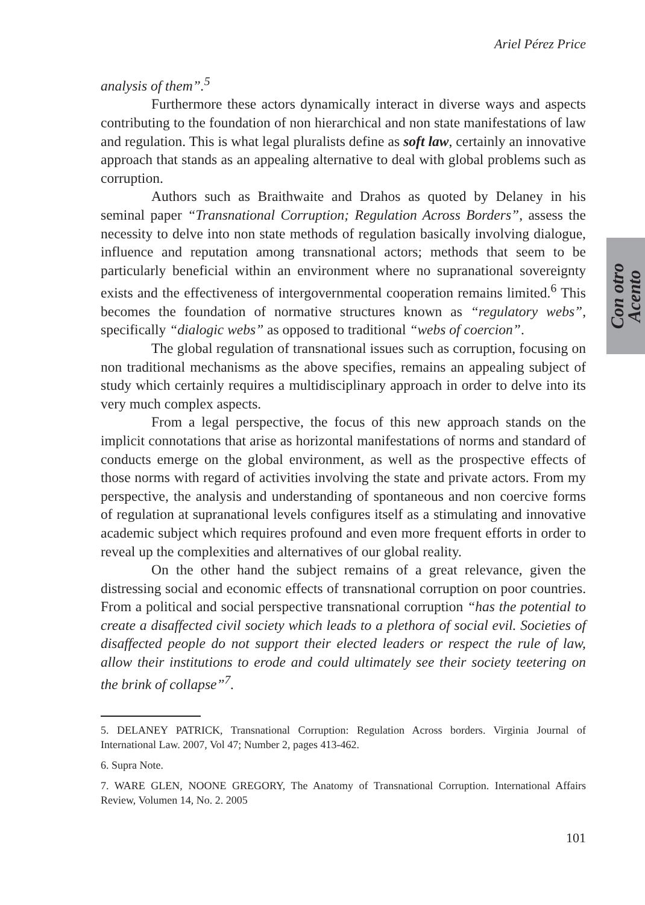Ariel Pérez Price
analysis of them”.<sup>5</sup>
Furthermore these actors dynamically interact in diverse ways and aspects contributing to the foundation of non hierarchical and non state manifestations of law and regulation. This is what legal pluralists define as soft law, certainly an innovative approach that stands as an appealing alternative to deal with global problems such as corruption.
Authors such as Braithwaite and Drahos as quoted by Delaney in his seminal paper “Transnational Corruption; Regulation Across Borders”, assess the necessity to delve into non state methods of regulation basically involving dialogue, influence and reputation among transnational actors; methods that seem to be particularly beneficial within an environment where no supranational sovereignty exists and the effectiveness of intergovernmental cooperation remains limited.<sup>6</sup> This becomes the foundation of normative structures known as “regulatory webs”, specifically “dialogic webs” as opposed to traditional “webs of coercion”.
The global regulation of transnational issues such as corruption, focusing on non traditional mechanisms as the above specifies, remains an appealing subject of study which certainly requires a multidisciplinary approach in order to delve into its very much complex aspects.
From a legal perspective, the focus of this new approach stands on the implicit connotations that arise as horizontal manifestations of norms and standard of conducts emerge on the global environment, as well as the prospective effects of those norms with regard of activities involving the state and private actors. From my perspective, the analysis and understanding of spontaneous and non coercive forms of regulation at supranational levels configures itself as a stimulating and innovative academic subject which requires profound and even more frequent efforts in order to reveal up the complexities and alternatives of our global reality.
On the other hand the subject remains of a great relevance, given the distressing social and economic effects of transnational corruption on poor countries. From a political and social perspective transnational corruption “has the potential to create a disaffected civil society which leads to a plethora of social evil. Societies of disaffected people do not support their elected leaders or respect the rule of law, allow their institutions to erode and could ultimately see their society teetering on the brink of collapse”<sup>7</sup>.
5. DELANEY PATRICK, Transnational Corruption: Regulation Across borders. Virginia Journal of International Law. 2007, Vol 47; Number 2, pages 413-462.
6. Supra Note.
7. WARE GLEN, NOONE GREGORY, The Anatomy of Transnational Corruption. International Affairs Review, Volumen 14, No. 2. 2005
101
Con otro
Acento